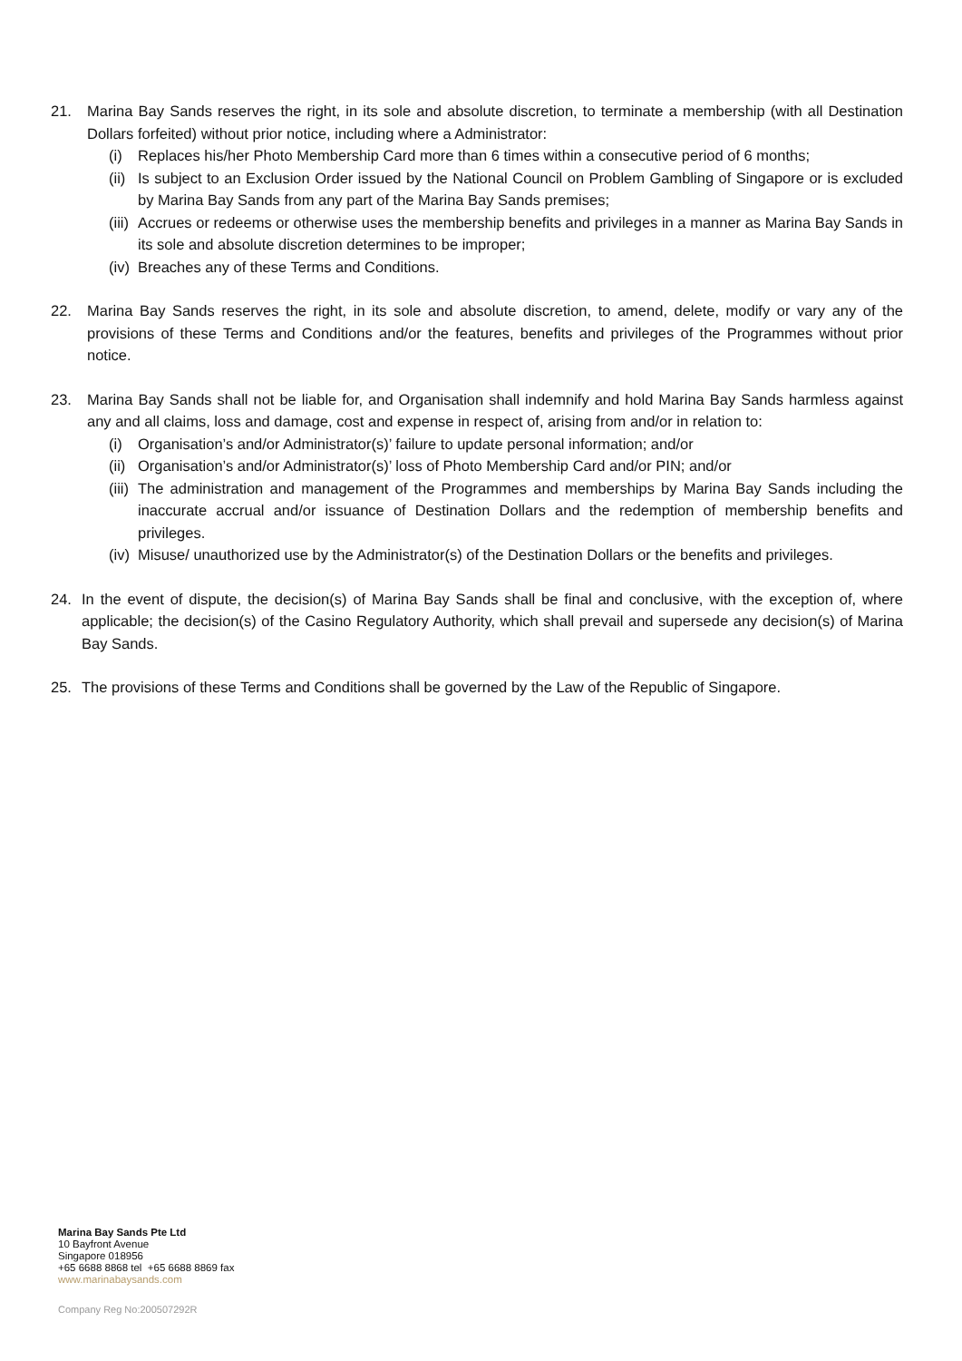21. Marina Bay Sands reserves the right, in its sole and absolute discretion, to terminate a membership (with all Destination Dollars forfeited) without prior notice, including where a Administrator:
(i) Replaces his/her Photo Membership Card more than 6 times within a consecutive period of 6 months;
(ii)
Is subject to an Exclusion Order issued by the National Council on Problem Gambling of Singapore or is excluded by Marina Bay Sands from any part of the Marina Bay Sands premises;
(iii)
Accrues or redeems or otherwise uses the membership benefits and privileges in a manner as Marina Bay Sands in its sole and absolute discretion determines to be improper;
(iv)
Breaches any of these Terms and Conditions.
22. Marina Bay Sands reserves the right, in its sole and absolute discretion, to amend, delete, modify or vary any of the provisions of these Terms and Conditions and/or the features, benefits and privileges of the Programmes without prior notice.
23. Marina Bay Sands shall not be liable for, and Organisation shall indemnify and hold Marina Bay Sands harmless against any and all claims, loss and damage, cost and expense in respect of, arising from and/or in relation to:
(i) Organisation’s and/or Administrator(s)’ failure to update personal information; and/or
(ii)
Organisation’s and/or Administrator(s)’ loss of Photo Membership Card and/or PIN; and/or
(iii)
The administration and management of the Programmes and memberships by Marina Bay Sands including the inaccurate accrual and/or issuance of Destination Dollars and the redemption of membership benefits and privileges.
(iv)
Misuse/ unauthorized use by the Administrator(s) of the Destination Dollars or the benefits and privileges.
24. In the event of dispute, the decision(s) of Marina Bay Sands shall be final and conclusive, with the exception of, where applicable; the decision(s) of the Casino Regulatory Authority, which shall prevail and supersede any decision(s) of Marina Bay Sands.
25. The provisions of these Terms and Conditions shall be governed by the Law of the Republic of Singapore.
Marina Bay Sands Pte Ltd
10 Bayfront Avenue
Singapore 018956
+65 6688 8868 tel +65 6688 8869 fax
www.marinabaysands.com
Company Reg No:200507292R